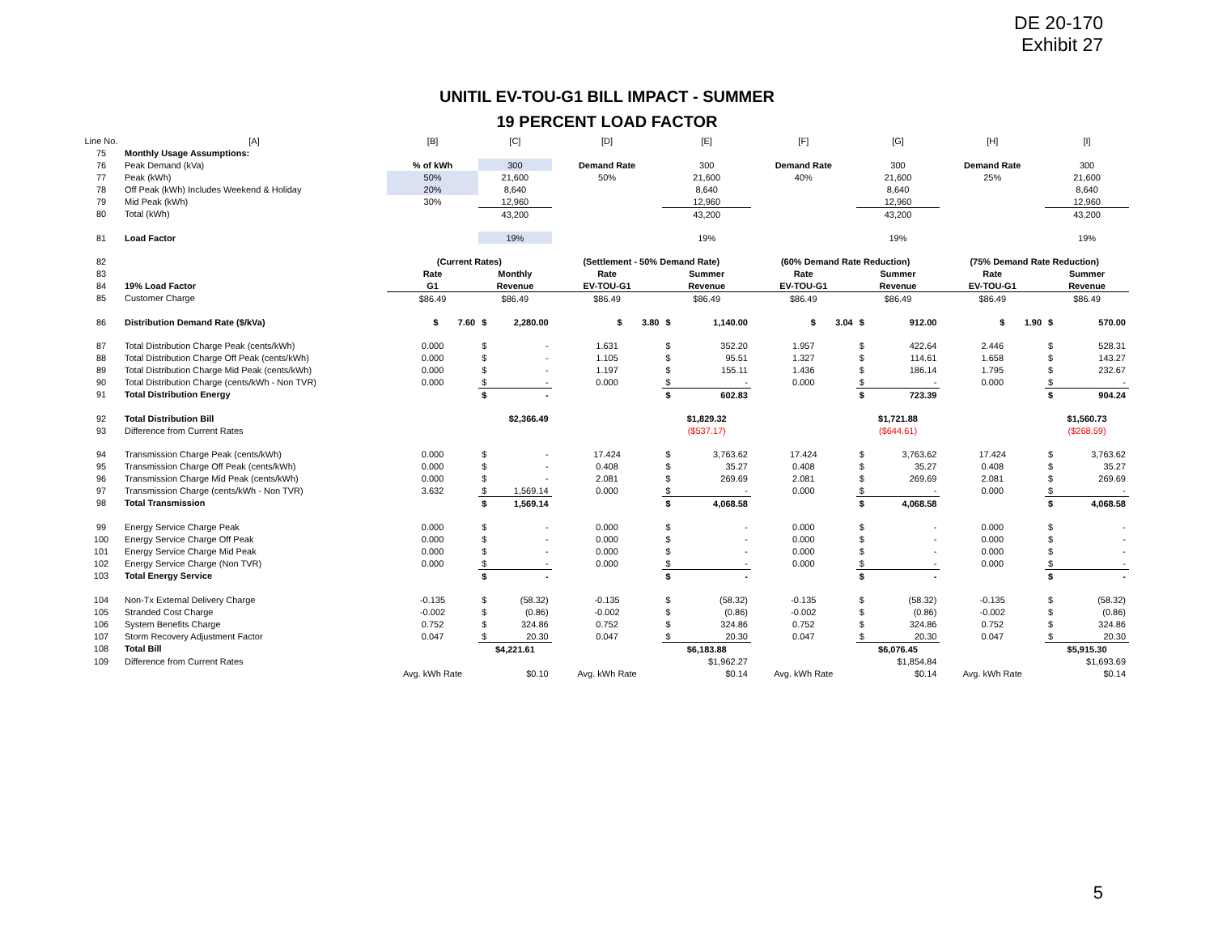DE 20-170
Exhibit 27
UNITIL EV-TOU-G1 BILL IMPACT - SUMMER
19 PERCENT LOAD FACTOR
| Line No. | [A] | [B] | [C] | | [D] | [E] | | [F] | [G] | | [H] | [I] | |
| 75 | Monthly Usage Assumptions: | | | | | | | | | | | | |
| 76 | Peak Demand (kVa) | % of kWh | 300 | | Demand Rate | 300 | | Demand Rate | 300 | | Demand Rate | 300 | |
| 77 | Peak (kWh) | 50% | 21,600 | | 50% | 21,600 | | 40% | 21,600 | | 25% | 21,600 | |
| 78 | Off Peak (kWh) Includes Weekend & Holiday | 20% | 8,640 | | | 8,640 | | | 8,640 | | | 8,640 | |
| 79 | Mid Peak (kWh) | 30% | 12,960 | | | 12,960 | | | 12,960 | | | 12,960 | |
| 80 | Total (kWh) | | 43,200 | | | 43,200 | | | 43,200 | | | 43,200 | |
| 81 | Load Factor | | 19% | | | 19% | | | 19% | | | 19% | |
| 82 | | (Current Rates) | | | (Settlement - 50% Demand Rate) | | | (60% Demand Rate Reduction) | | | (75% Demand Rate Reduction) | | |
| 83 | | Rate | Monthly | | Rate | Summer | | Rate | Summer | | Rate | Summer | |
| 84 | 19% Load Factor | G1 | Revenue | | EV-TOU-G1 | Revenue | | EV-TOU-G1 | Revenue | | EV-TOU-G1 | Revenue | |
| 85 | Customer Charge | $86.49 | $86.49 | | $86.49 | $86.49 | | $86.49 | $86.49 | | $86.49 | $86.49 | |
| 86 | Distribution Demand Rate ($/kVa) | $ 7.60 | $ | 2,280.00 | $ 3.80 | $ | 1,140.00 | $ 3.04 | $ | 912.00 | $ 1.90 | $ | 570.00 |
| 87 | Total Distribution Charge Peak (cents/kWh) | 0.000 | $ | - | 1.631 | $ | 352.20 | 1.957 | $ | 422.64 | 2.446 | $ | 528.31 |
| 88 | Total Distribution Charge Off Peak (cents/kWh) | 0.000 | $ | - | 1.105 | $ | 95.51 | 1.327 | $ | 114.61 | 1.658 | $ | 143.27 |
| 89 | Total Distribution Charge Mid Peak (cents/kWh) | 0.000 | $ | - | 1.197 | $ | 155.11 | 1.436 | $ | 186.14 | 1.795 | $ | 232.67 |
| 90 | Total Distribution Charge (cents/kWh - Non TVR) | 0.000 | $ | - | 0.000 | $ | - | 0.000 | $ | - | 0.000 | $ | - |
| 91 | Total Distribution Energy | | $ | - | | $ | 602.83 | | $ | 723.39 | | $ | 904.24 |
| 92 | Total Distribution Bill | | $2,366.49 | | | $1,829.32 | | | $1,721.88 | | | $1,560.73 | |
| 93 | Difference from Current Rates | | | | | ($537.17) | | | ($644.61) | | | ($268.59) | |
| 94 | Transmission Charge Peak (cents/kWh) | 0.000 | $ | - | 17.424 | $ | 3,763.62 | 17.424 | $ | 3,763.62 | 17.424 | $ | 3,763.62 |
| 95 | Transmission Charge Off Peak (cents/kWh) | 0.000 | $ | - | 0.408 | $ | 35.27 | 0.408 | $ | 35.27 | 0.408 | $ | 35.27 |
| 96 | Transmission Charge Mid Peak (cents/kWh) | 0.000 | $ | - | 2.081 | $ | 269.69 | 2.081 | $ | 269.69 | 2.081 | $ | 269.69 |
| 97 | Transmission Charge (cents/kWh - Non TVR) | 3.632 | $ | 1,569.14 | 0.000 | $ | - | 0.000 | $ | - | 0.000 | $ | - |
| 98 | Total Transmission | | $ | 1,569.14 | | $ | 4,068.58 | | $ | 4,068.58 | | $ | 4,068.58 |
| 99 | Energy Service Charge Peak | 0.000 | $ | - | 0.000 | $ | - | 0.000 | $ | - | 0.000 | $ | - |
| 100 | Energy Service Charge Off Peak | 0.000 | $ | - | 0.000 | $ | - | 0.000 | $ | - | 0.000 | $ | - |
| 101 | Energy Service Charge Mid Peak | 0.000 | $ | - | 0.000 | $ | - | 0.000 | $ | - | 0.000 | $ | - |
| 102 | Energy Service Charge (Non TVR) | 0.000 | $ | - | 0.000 | $ | - | 0.000 | $ | - | 0.000 | $ | - |
| 103 | Total Energy Service | | $ | - | | $ | - | | $ | - | | $ | - |
| 104 | Non-Tx External Delivery Charge | -0.135 | $ | (58.32) | -0.135 | $ | (58.32) | -0.135 | $ | (58.32) | -0.135 | $ | (58.32) |
| 105 | Stranded Cost Charge | -0.002 | $ | (0.86) | -0.002 | $ | (0.86) | -0.002 | $ | (0.86) | -0.002 | $ | (0.86) |
| 106 | System Benefits Charge | 0.752 | $ | 324.86 | 0.752 | $ | 324.86 | 0.752 | $ | 324.86 | 0.752 | $ | 324.86 |
| 107 | Storm Recovery Adjustment Factor | 0.047 | $ | 20.30 | 0.047 | $ | 20.30 | 0.047 | $ | 20.30 | 0.047 | $ | 20.30 |
| 108 | Total Bill | | $4,221.61 | | | $6,183.88 | | | $6,076.45 | | | $5,915.30 | |
| 109 | Difference from Current Rates | | | | | $1,962.27 | | | $1,854.84 | | | $1,693.69 | |
| | | Avg. kWh Rate | $0.10 | | Avg. kWh Rate | $0.14 | | Avg. kWh Rate | $0.14 | | Avg. kWh Rate | $0.14 | |
5